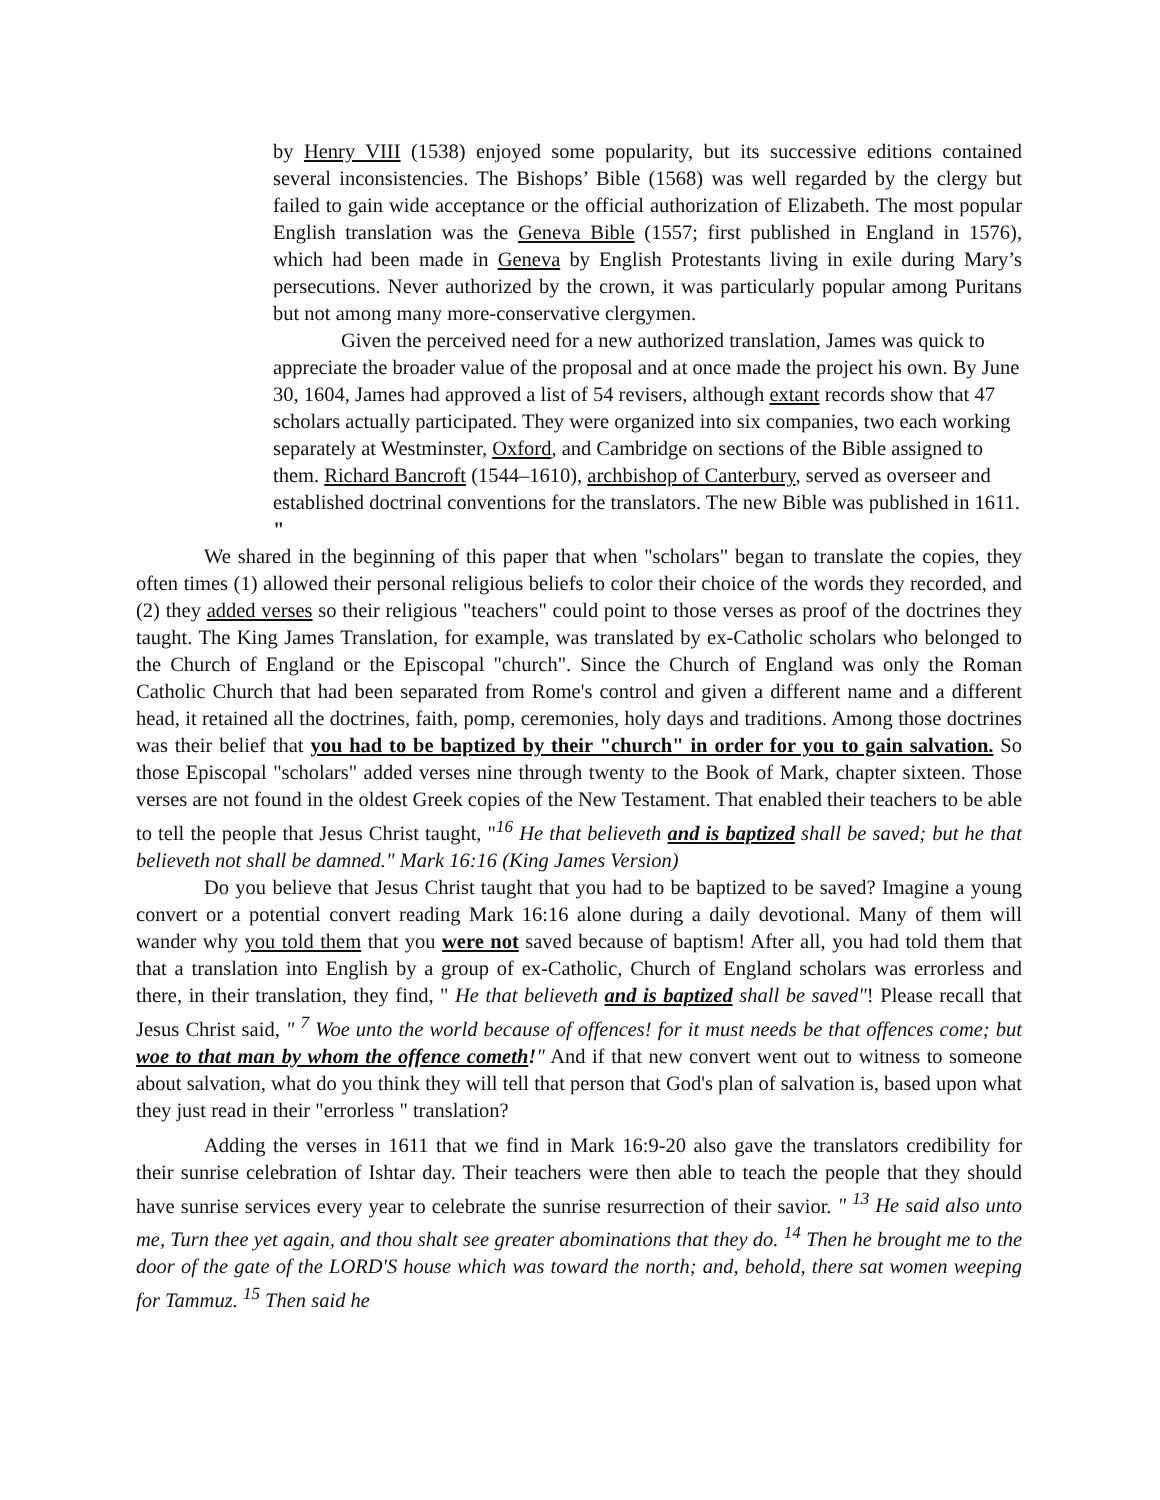by Henry VIII (1538) enjoyed some popularity, but its successive editions contained several inconsistencies. The Bishops’ Bible (1568) was well regarded by the clergy but failed to gain wide acceptance or the official authorization of Elizabeth. The most popular English translation was the Geneva Bible (1557; first published in England in 1576), which had been made in Geneva by English Protestants living in exile during Mary’s persecutions. Never authorized by the crown, it was particularly popular among Puritans but not among many more-conservative clergymen.
Given the perceived need for a new authorized translation, James was quick to appreciate the broader value of the proposal and at once made the project his own. By June 30, 1604, James had approved a list of 54 revisers, although extant records show that 47 scholars actually participated. They were organized into six companies, two each working separately at Westminster, Oxford, and Cambridge on sections of the Bible assigned to them. Richard Bancroft (1544–1610), archbishop of Canterbury, served as overseer and established doctrinal conventions for the translators. The new Bible was published in 1611. "
We shared in the beginning of this paper that when "scholars" began to translate the copies, they often times (1) allowed their personal religious beliefs to color their choice of the words they recorded, and (2) they added verses so their religious "teachers" could point to those verses as proof of the doctrines they taught. The King James Translation, for example, was translated by ex-Catholic scholars who belonged to the Church of England or the Episcopal "church". Since the Church of England was only the Roman Catholic Church that had been separated from Rome's control and given a different name and a different head, it retained all the doctrines, faith, pomp, ceremonies, holy days and traditions. Among those doctrines was their belief that you had to be baptized by their "church" in order for you to gain salvation. So those Episcopal "scholars" added verses nine through twenty to the Book of Mark, chapter sixteen. Those verses are not found in the oldest Greek copies of the New Testament. That enabled their teachers to be able to tell the people that Jesus Christ taught, "<sup>16</sup> He that believeth and is baptized shall be saved; but he that believeth not shall be damned." Mark 16:16 (King James Version)
Do you believe that Jesus Christ taught that you had to be baptized to be saved? Imagine a young convert or a potential convert reading Mark 16:16 alone during a daily devotional. Many of them will wander why you told them that you were not saved because of baptism! After all, you had told them that that a translation into English by a group of ex-Catholic, Church of England scholars was errorless and there, in their translation, they find, " He that believeth and is baptized shall be saved"! Please recall that Jesus Christ said, " <sup>7</sup> Woe unto the world because of offences! for it must needs be that offences come; but woe to that man by whom the offence cometh!" And if that new convert went out to witness to someone about salvation, what do you think they will tell that person that God's plan of salvation is, based upon what they just read in their "errorless " translation?
Adding the verses in 1611 that we find in Mark 16:9-20 also gave the translators credibility for their sunrise celebration of Ishtar day. Their teachers were then able to teach the people that they should have sunrise services every year to celebrate the sunrise resurrection of their savior. " <sup>13</sup> He said also unto me, Turn thee yet again, and thou shalt see greater abominations that they do. <sup>14</sup> Then he brought me to the door of the gate of the LORD'S house which was toward the north; and, behold, there sat women weeping for Tammuz. <sup>15</sup> Then said he